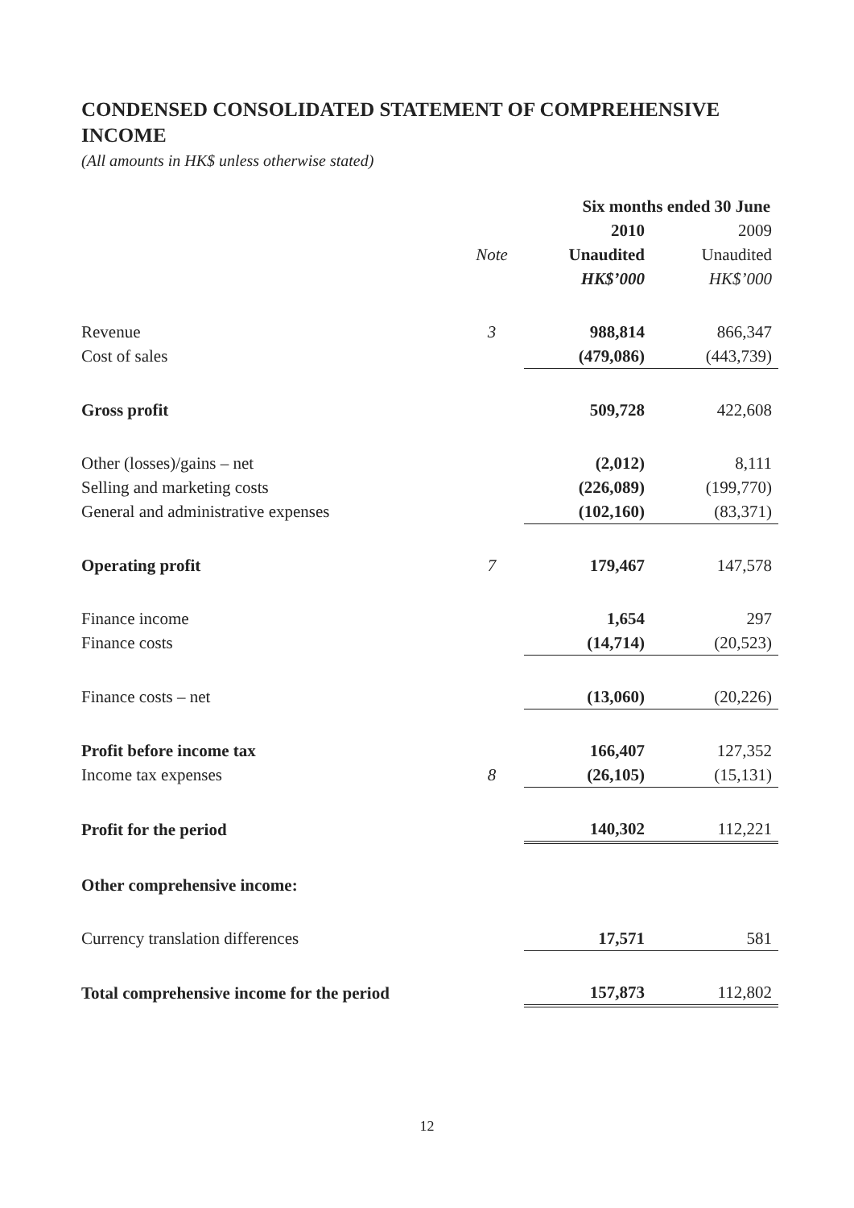CONDENSED CONSOLIDATED STATEMENT OF COMPREHENSIVE INCOME
(All amounts in HK$ unless otherwise stated)
| | | Six months ended 30 June | |
| --- | --- | --- | --- |
| | | 2010 | 2009 |
| | Note | Unaudited | Unaudited |
| | | HK$’000 | HK$’000 |
| Revenue | 3 | 988,814 | 866,347 |
| Cost of sales | | (479,086) | (443,739) |
| Gross profit | | 509,728 | 422,608 |
| Other (losses)/gains – net | | (2,012) | 8,111 |
| Selling and marketing costs | | (226,089) | (199,770) |
| General and administrative expenses | | (102,160) | (83,371) |
| Operating profit | 7 | 179,467 | 147,578 |
| Finance income | | 1,654 | 297 |
| Finance costs | | (14,714) | (20,523) |
| Finance costs – net | | (13,060) | (20,226) |
| Profit before income tax | | 166,407 | 127,352 |
| Income tax expenses | 8 | (26,105) | (15,131) |
| Profit for the period | | 140,302 | 112,221 |
| Other comprehensive income: | | | |
| Currency translation differences | | 17,571 | 581 |
| Total comprehensive income for the period | | 157,873 | 112,802 |
12